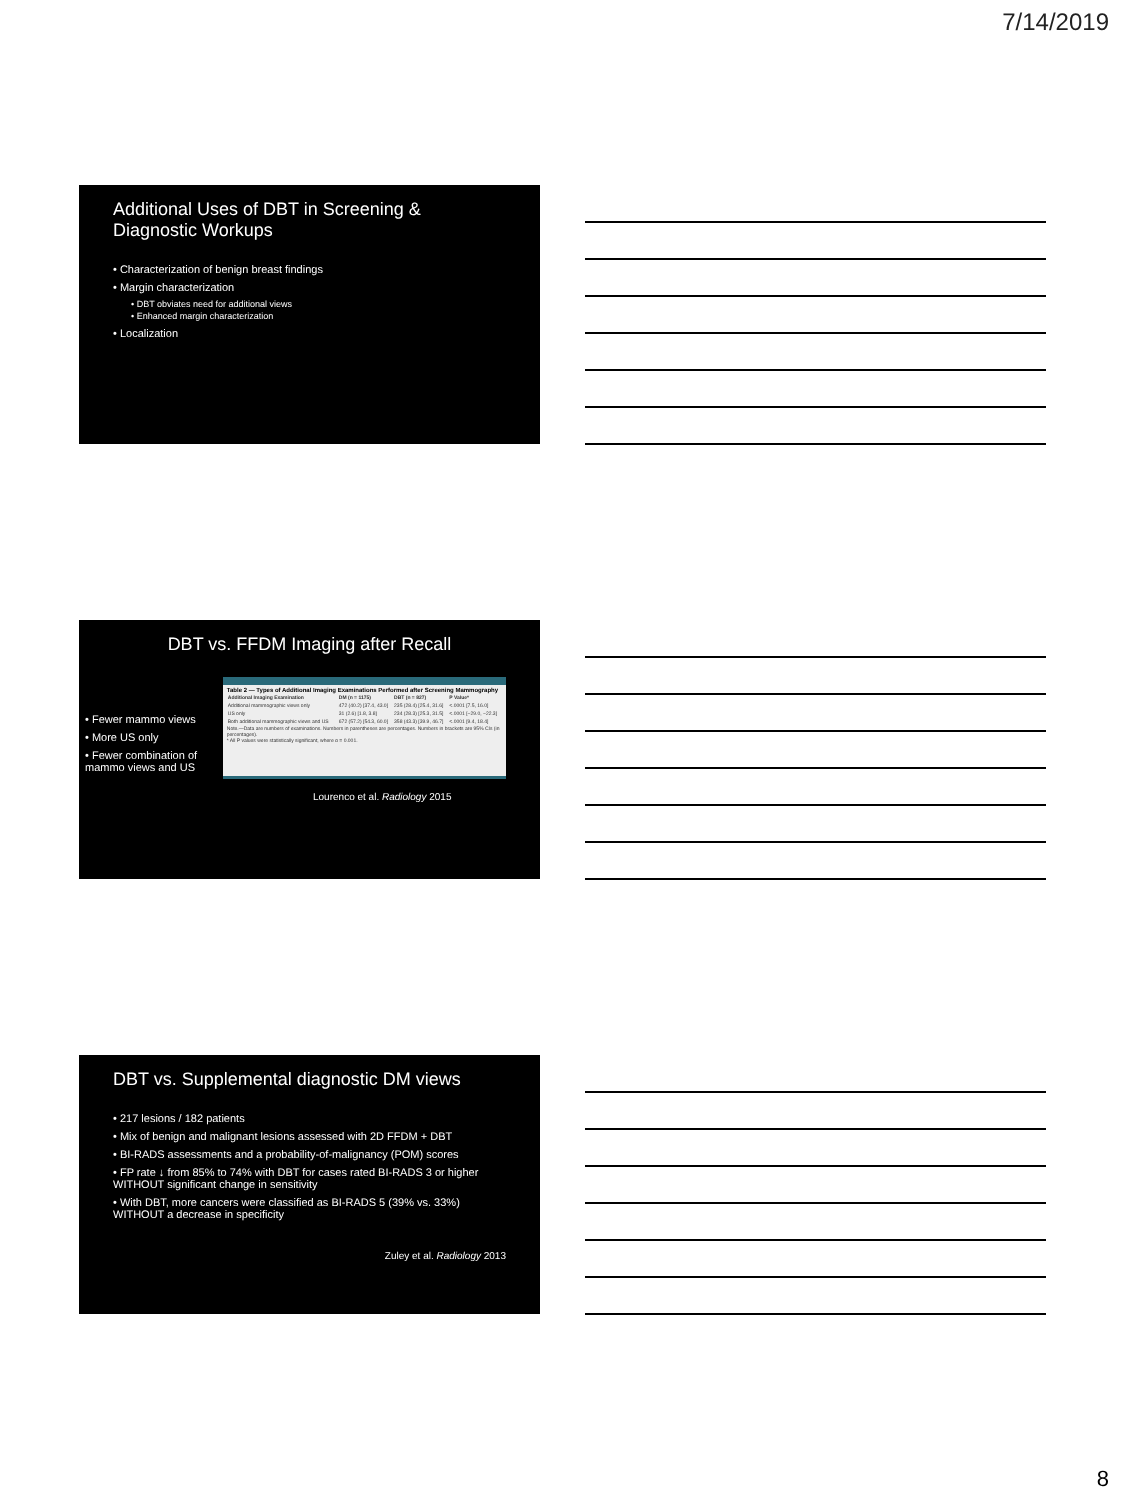7/14/2019
Additional Uses of DBT in Screening & Diagnostic Workups
• Characterization of benign breast findings
• Margin characterization
• DBT obviates need for additional views
• Enhanced margin characterization
• Localization
DBT vs. FFDM Imaging after Recall
• Fewer mammo views
• More US only
• Fewer combination of mammo views and US
Table 2 — Types of Additional Imaging Examinations Performed after Screening Mammography
| Additional Imaging Examination | DM (n = 1175) | DBT (n = 827) | P Value* |
| --- | --- | --- | --- |
| Additional mammographic views only | 472 (40.2) [37.4, 43.0] | 235 (28.4) [25.4, 31.6] | <.0001 [7.5, 16.0] |
| US only | 31 (2.6) [1.8, 3.8] | 234 (28.3) [25.3, 31.5] | <.0001 [−29.0, −22.3] |
| Both additional mammographic views and US | 672 (57.2) [54.3, 60.0] | 358 (43.3) [39.9, 46.7] | <.0001 [9.4, 18.4] |
Note.—Data are numbers of examinations. Numbers in parentheses are percentages. Numbers in brackets are 95% CIs (in percentages).
* All P values were statistically significant, where α = 0.001.
Lourenco et al. Radiology 2015
DBT vs. Supplemental diagnostic DM views
• 217 lesions / 182 patients
• Mix of benign and malignant lesions assessed with 2D FFDM + DBT
• BI-RADS assessments and a probability-of-malignancy (POM) scores
• FP rate ↓ from 85% to 74% with DBT for cases rated BI-RADS 3 or higher WITHOUT significant change in sensitivity
• With DBT, more cancers were classified as BI-RADS 5 (39% vs. 33%) WITHOUT a decrease in specificity
Zuley et al. Radiology 2013
8